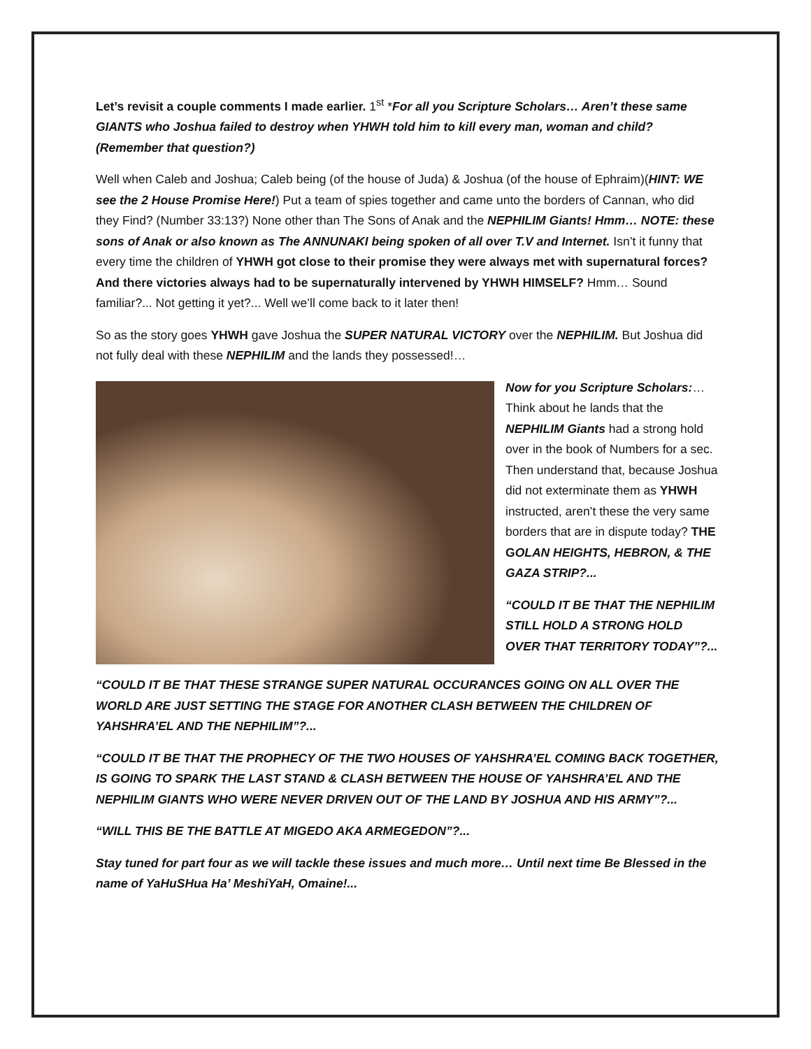Let’s revisit a couple comments I made earlier. 1<sup>st</sup> *For all you Scripture Scholars… Aren’t these same GIANTS who Joshua failed to destroy when YHWH told him to kill every man, woman and child? (Remember that question?)
Well when Caleb and Joshua; Caleb being (of the house of Juda) & Joshua (of the house of Ephraim)(HINT: WE see the 2 House Promise Here!) Put a team of spies together and came unto the borders of Cannan, who did they Find? (Number 33:13?) None other than The Sons of Anak and the NEPHILIM Giants! Hmm… NOTE: these sons of Anak or also known as The ANNUNAKI being spoken of all over T.V and Internet. Isn’t it funny that every time the children of YHWH got close to their promise they were always met with supernatural forces? And there victories always had to be supernaturally intervened by YHWH HIMSELF? Hmm… Sound familiar?... Not getting it yet?... Well we’ll come back to it later then!
So as the story goes YHWH gave Joshua the SUPER NATURAL VICTORY over the NEPHILIM. But Joshua did not fully deal with these NEPHILIM and the lands they possessed!…
Now for you Scripture Scholars:… Think about he lands that the NEPHILIM Giants had a strong hold over in the book of Numbers for a sec. Then understand that, because Joshua did not exterminate them as YHWH instructed, aren’t these the very same borders that are in dispute today? THE GOLAN HEIGHTS, HEBRON, & THE GAZA STRIP?...
“COULD IT BE THAT THE NEPHILIM STILL HOLD A STRONG HOLD OVER THAT TERRITORY TODAY”?...
“COULD IT BE THAT THESE STRANGE SUPER NATURAL OCCURANCES GOING ON ALL OVER THE WORLD ARE JUST SETTING THE STAGE FOR ANOTHER CLASH BETWEEN THE CHILDREN OF YAHSHRA’EL AND THE NEPHILIM”?...
“COULD IT BE THAT THE PROPHECY OF THE TWO HOUSES OF YAHSHRA’EL COMING BACK TOGETHER, IS GOING TO SPARK THE LAST STAND & CLASH BETWEEN THE HOUSE OF YAHSHRA’EL AND THE NEPHILIM GIANTS WHO WERE NEVER DRIVEN OUT OF THE LAND BY JOSHUA AND HIS ARMY”?...
“WILL THIS BE THE BATTLE AT MIGEDO AKA ARMEGEDON”?...
Stay tuned for part four as we will tackle these issues and much more… Until next time Be Blessed in the name of YaHuSHua Ha’ MeshiYaH, Omaine!...